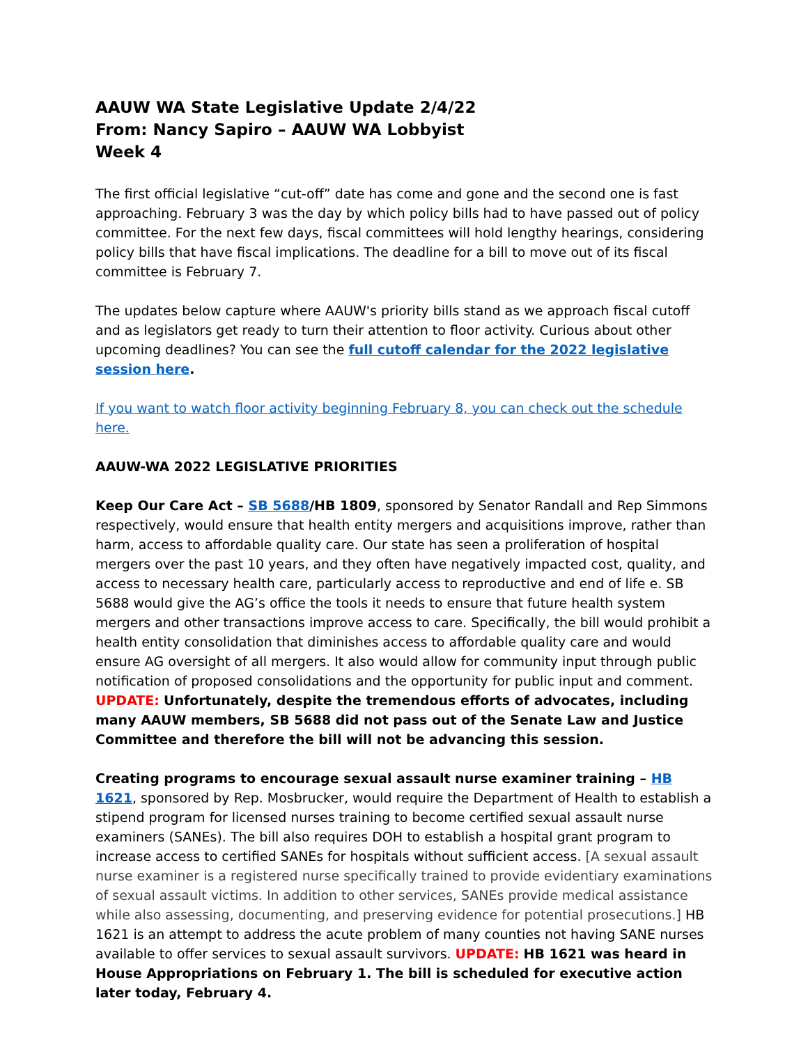AAUW WA State Legislative Update 2/4/22
From: Nancy Sapiro – AAUW WA Lobbyist
Week 4
The first official legislative “cut-off” date has come and gone and the second one is fast approaching. February 3 was the day by which policy bills had to have passed out of policy committee. For the next few days, fiscal committees will hold lengthy hearings, considering policy bills that have fiscal implications. The deadline for a bill to move out of its fiscal committee is February 7.
The updates below capture where AAUW's priority bills stand as we approach fiscal cutoff and as legislators get ready to turn their attention to floor activity. Curious about other upcoming deadlines? You can see the full cutoff calendar for the 2022 legislative session here.
If you want to watch floor activity beginning February 8, you can check out the schedule here.
AAUW-WA 2022 LEGISLATIVE PRIORITIES
Keep Our Care Act – SB 5688/HB 1809, sponsored by Senator Randall and Rep Simmons respectively, would ensure that health entity mergers and acquisitions improve, rather than harm, access to affordable quality care. Our state has seen a proliferation of hospital mergers over the past 10 years, and they often have negatively impacted cost, quality, and access to necessary health care, particularly access to reproductive and end of life e. SB 5688 would give the AG’s office the tools it needs to ensure that future health system mergers and other transactions improve access to care. Specifically, the bill would prohibit a health entity consolidation that diminishes access to affordable quality care and would ensure AG oversight of all mergers. It also would allow for community input through public notification of proposed consolidations and the opportunity for public input and comment. UPDATE: Unfortunately, despite the tremendous efforts of advocates, including many AAUW members, SB 5688 did not pass out of the Senate Law and Justice Committee and therefore the bill will not be advancing this session.
Creating programs to encourage sexual assault nurse examiner training – HB 1621, sponsored by Rep. Mosbrucker, would require the Department of Health to establish a stipend program for licensed nurses training to become certified sexual assault nurse examiners (SANEs). The bill also requires DOH to establish a hospital grant program to increase access to certified SANEs for hospitals without sufficient access. [A sexual assault nurse examiner is a registered nurse specifically trained to provide evidentiary examinations of sexual assault victims. In addition to other services, SANEs provide medical assistance while also assessing, documenting, and preserving evidence for potential prosecutions.] HB 1621 is an attempt to address the acute problem of many counties not having SANE nurses available to offer services to sexual assault survivors. UPDATE: HB 1621 was heard in House Appropriations on February 1. The bill is scheduled for executive action later today, February 4.